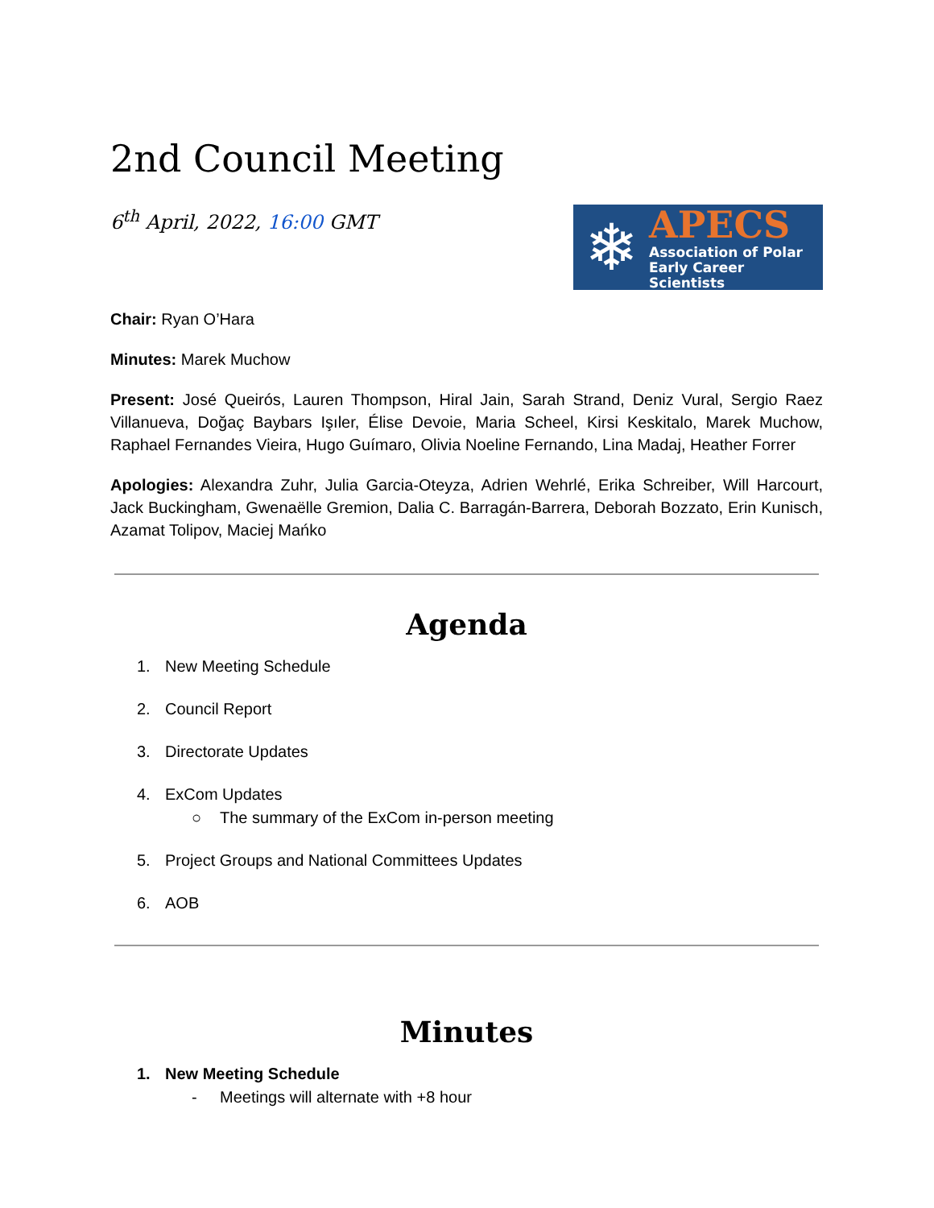2nd Council Meeting
6<sup>th</sup> April, 2022, 16:00 GMT
❄
APECS
Association of Polar
Early Career Scientists
Chair: Ryan O’Hara
Minutes: Marek Muchow
Present: José Queirós, Lauren Thompson, Hiral Jain, Sarah Strand, Deniz Vural, Sergio Raez Villanueva, Doğaç Baybars Işıler, Élise Devoie, Maria Scheel, Kirsi Keskitalo, Marek Muchow, Raphael Fernandes Vieira, Hugo Guímaro, Olivia Noeline Fernando, Lina Madaj, Heather Forrer
Apologies: Alexandra Zuhr, Julia Garcia-Oteyza, Adrien Wehrlé, Erika Schreiber, Will Harcourt, Jack Buckingham, Gwenaëlle Gremion, Dalia C. Barragán-Barrera, Deborah Bozzato, Erin Kunisch, Azamat Tolipov, Maciej Mańko
Agenda
1. New Meeting Schedule
2. Council Report
3. Directorate Updates
4. ExCom Updates
○ The summary of the ExCom in-person meeting
5. Project Groups and National Committees Updates
6. AOB
Minutes
1. New Meeting Schedule
- Meetings will alternate with +8 hour